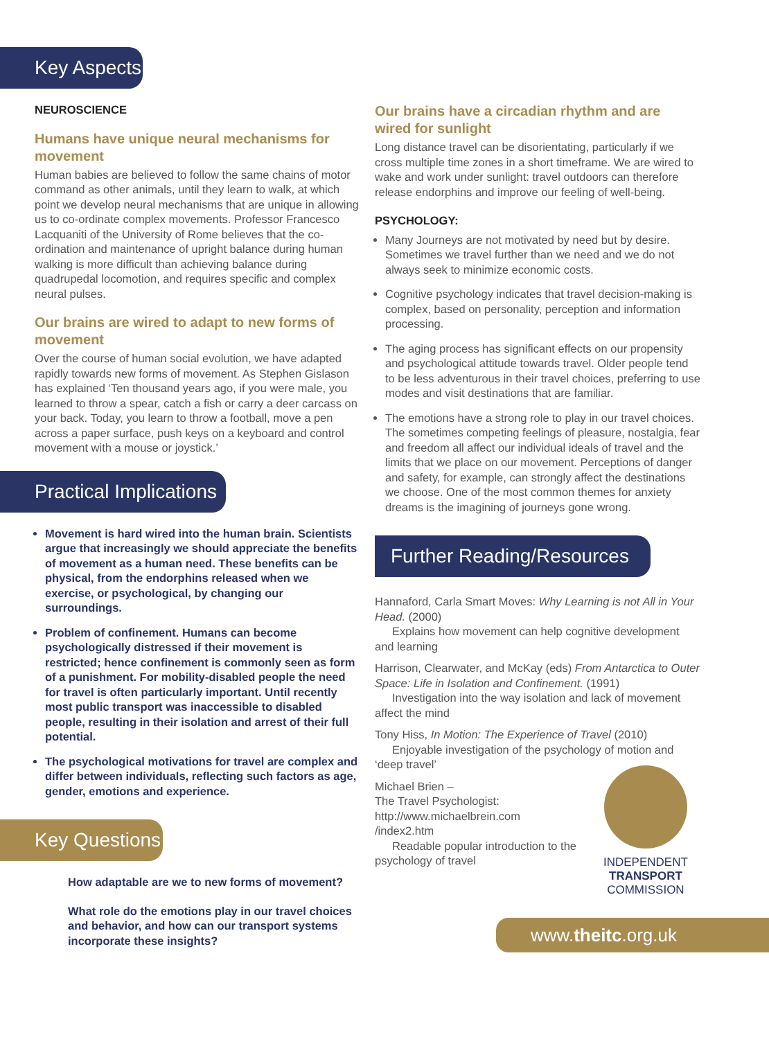Key Aspects
NEUROSCIENCE
Humans have unique neural mechanisms for movement
Human babies are believed to follow the same chains of motor command as other animals, until they learn to walk, at which point we develop neural mechanisms that are unique in allowing us to co-ordinate complex movements. Professor Francesco Lacquaniti of the University of Rome believes that the co-ordination and maintenance of upright balance during human walking is more difficult than achieving balance during quadrupedal locomotion, and requires specific and complex neural pulses.
Our brains are wired to adapt to new forms of movement
Over the course of human social evolution, we have adapted rapidly towards new forms of movement. As Stephen Gislason has explained ‘Ten thousand years ago, if you were male, you learned to throw a spear, catch a fish or carry a deer carcass on your back. Today, you learn to throw a football, move a pen across a paper surface, push keys on a keyboard and control movement with a mouse or joystick.’
Practical Implications
Movement is hard wired into the human brain. Scientists argue that increasingly we should appreciate the benefits of movement as a human need. These benefits can be physical, from the endorphins released when we exercise, or psychological, by changing our surroundings.
Problem of confinement. Humans can become psychologically distressed if their movement is restricted; hence confinement is commonly seen as form of a punishment. For mobility-disabled people the need for travel is often particularly important. Until recently most public transport was inaccessible to disabled people, resulting in their isolation and arrest of their full potential.
The psychological motivations for travel are complex and differ between individuals, reflecting such factors as age, gender, emotions and experience.
Key Questions
How adaptable are we to new forms of movement?
What role do the emotions play in our travel choices and behavior, and how can our transport systems incorporate these insights?
Our brains have a circadian rhythm and are wired for sunlight
Long distance travel can be disorientating, particularly if we cross multiple time zones in a short timeframe. We are wired to wake and work under sunlight: travel outdoors can therefore release endorphins and improve our feeling of well-being.
PSYCHOLOGY:
Many Journeys are not motivated by need but by desire. Sometimes we travel further than we need and we do not always seek to minimize economic costs.
Cognitive psychology indicates that travel decision-making is complex, based on personality, perception and information processing.
The aging process has significant effects on our propensity and psychological attitude towards travel. Older people tend to be less adventurous in their travel choices, preferring to use modes and visit destinations that are familiar.
The emotions have a strong role to play in our travel choices. The sometimes competing feelings of pleasure, nostalgia, fear and freedom all affect our individual ideals of travel and the limits that we place on our movement. Perceptions of danger and safety, for example, can strongly affect the destinations we choose. One of the most common themes for anxiety dreams is the imagining of journeys gone wrong.
Further Reading/Resources
Hannaford, Carla Smart Moves: Why Learning is not All in Your Head. (2000)
Explains how movement can help cognitive development and learning
Harrison, Clearwater, and McKay (eds) From Antarctica to Outer Space: Life in Isolation and Confinement. (1991)
Investigation into the way isolation and lack of movement affect the mind
Tony Hiss, In Motion: The Experience of Travel (2010)
Enjoyable investigation of the psychology of motion and ‘deep travel’
Michael Brien –
The Travel Psychologist:
http://www.michaelbrein.com
/index2.htm
Readable popular introduction to the psychology of travel
INDEPENDENT
TRANSPORT
COMMISSION
www.theitc.org.uk